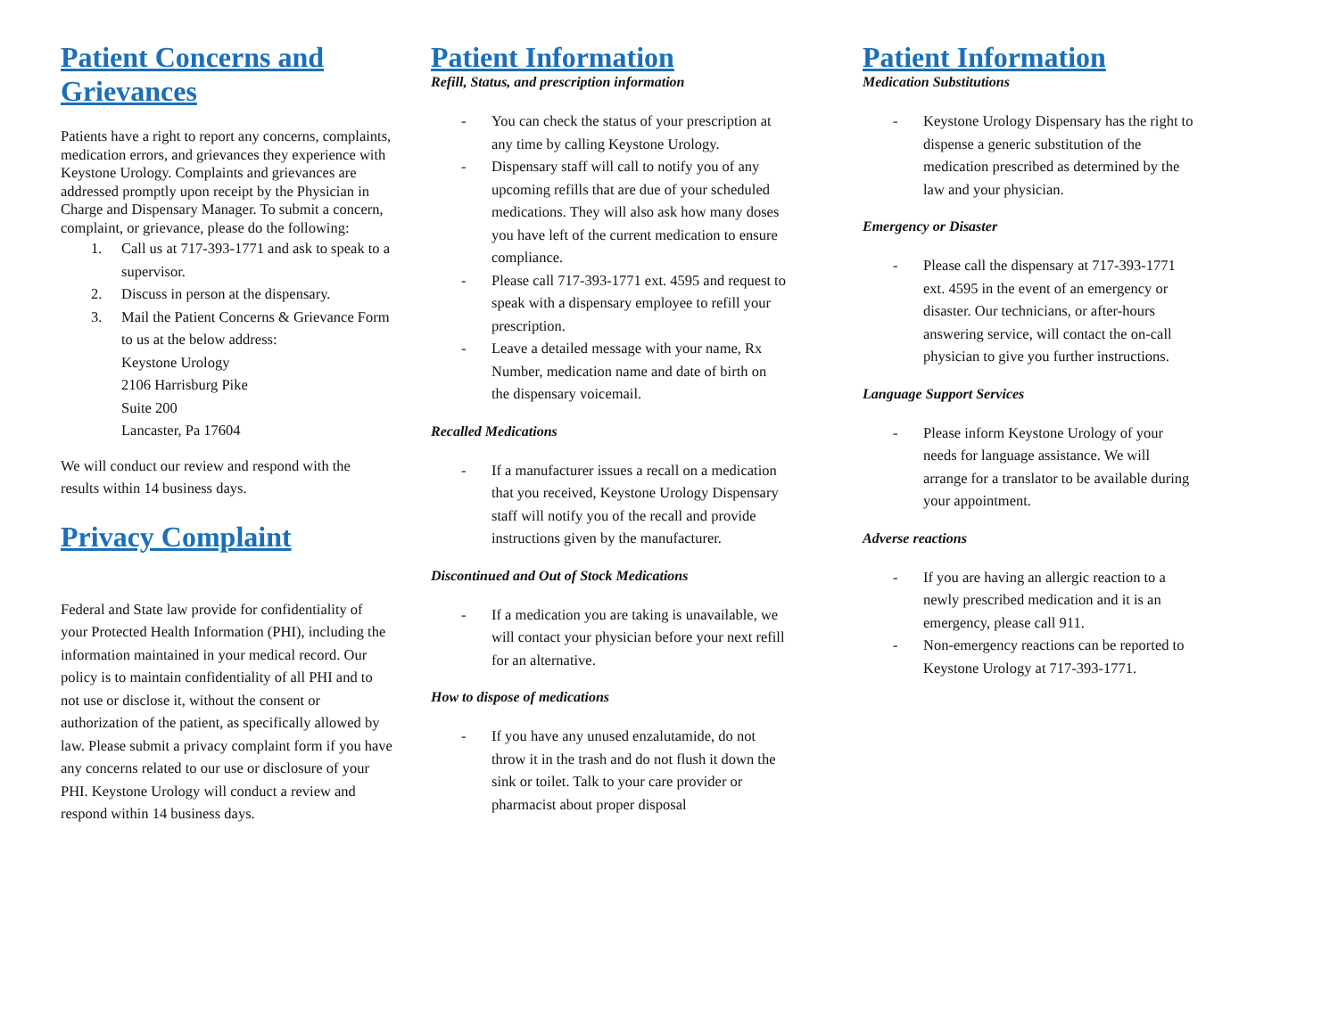Patient Concerns and Grievances
Patients have a right to report any concerns, complaints, medication errors, and grievances they experience with Keystone Urology. Complaints and grievances are addressed promptly upon receipt by the Physician in Charge and Dispensary Manager. To submit a concern, complaint, or grievance, please do the following:
1. Call us at 717-393-1771 and ask to speak to a supervisor.
2. Discuss in person at the dispensary.
3. Mail the Patient Concerns & Grievance Form to us at the below address:
Keystone Urology
2106 Harrisburg Pike
Suite 200
Lancaster, Pa 17604
We will conduct our review and respond with the results within 14 business days.
Privacy Complaint
Federal and State law provide for confidentiality of your Protected Health Information (PHI), including the information maintained in your medical record. Our policy is to maintain confidentiality of all PHI and to not use or disclose it, without the consent or authorization of the patient, as specifically allowed by law. Please submit a privacy complaint form if you have any concerns related to our use or disclosure of your PHI. Keystone Urology will conduct a review and respond within 14 business days.
Patient Information
Refill, Status, and prescription information
- You can check the status of your prescription at any time by calling Keystone Urology.
- Dispensary staff will call to notify you of any upcoming refills that are due of your scheduled medications. They will also ask how many doses you have left of the current medication to ensure compliance.
- Please call 717-393-1771 ext. 4595 and request to speak with a dispensary employee to refill your prescription.
- Leave a detailed message with your name, Rx Number, medication name and date of birth on the dispensary voicemail.
Recalled Medications
- If a manufacturer issues a recall on a medication that you received, Keystone Urology Dispensary staff will notify you of the recall and provide instructions given by the manufacturer.
Discontinued and Out of Stock Medications
- If a medication you are taking is unavailable, we will contact your physician before your next refill for an alternative.
How to dispose of medications
- If you have any unused enzalutamide, do not throw it in the trash and do not flush it down the sink or toilet. Talk to your care provider or pharmacist about proper disposal
Patient Information
Medication Substitutions
- Keystone Urology Dispensary has the right to dispense a generic substitution of the medication prescribed as determined by the law and your physician.
Emergency or Disaster
- Please call the dispensary at 717-393-1771 ext. 4595 in the event of an emergency or disaster. Our technicians, or after-hours answering service, will contact the on-call physician to give you further instructions.
Language Support Services
- Please inform Keystone Urology of your needs for language assistance. We will arrange for a translator to be available during your appointment.
Adverse reactions
- If you are having an allergic reaction to a newly prescribed medication and it is an emergency, please call 911.
- Non-emergency reactions can be reported to Keystone Urology at 717-393-1771.